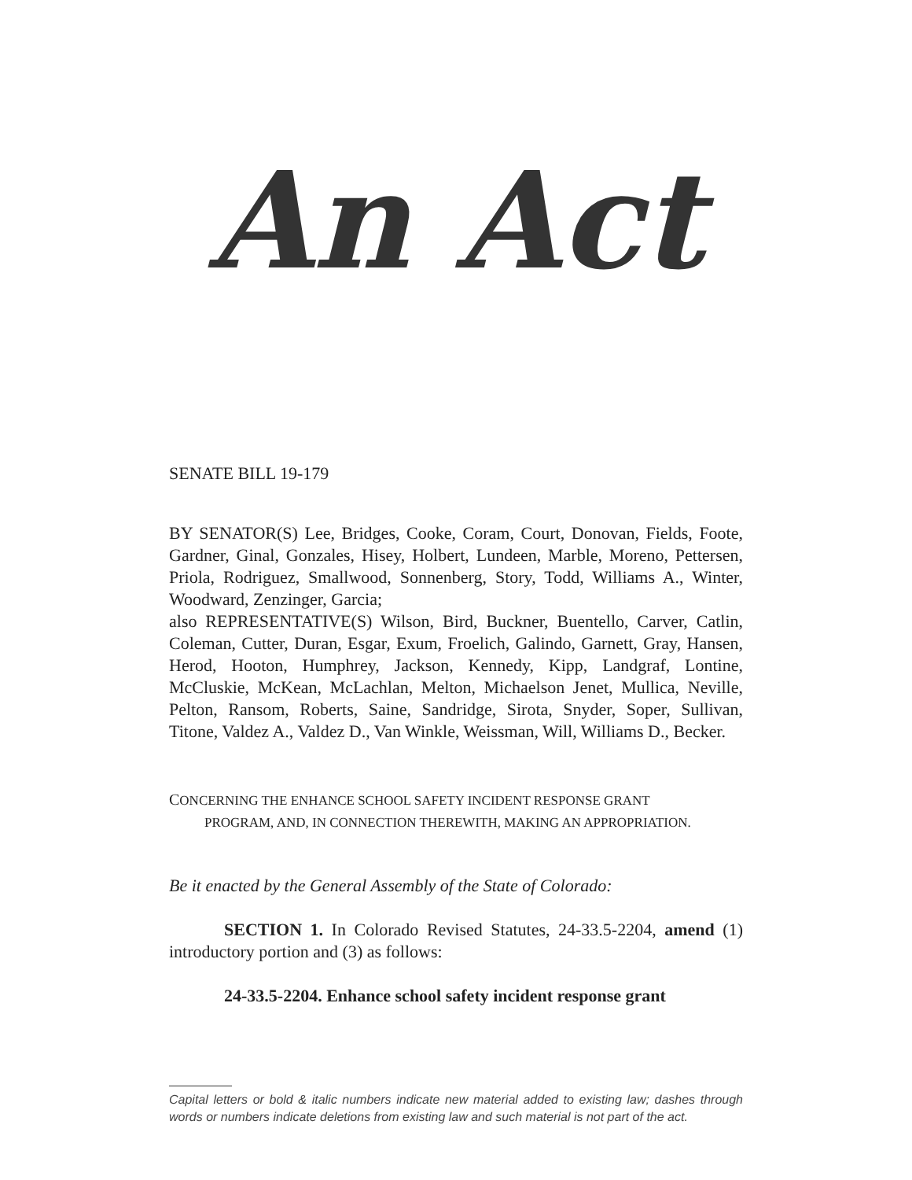An Act
SENATE BILL 19-179
BY SENATOR(S) Lee, Bridges, Cooke, Coram, Court, Donovan, Fields, Foote, Gardner, Ginal, Gonzales, Hisey, Holbert, Lundeen, Marble, Moreno, Pettersen, Priola, Rodriguez, Smallwood, Sonnenberg, Story, Todd, Williams A., Winter, Woodward, Zenzinger, Garcia;
also REPRESENTATIVE(S) Wilson, Bird, Buckner, Buentello, Carver, Catlin, Coleman, Cutter, Duran, Esgar, Exum, Froelich, Galindo, Garnett, Gray, Hansen, Herod, Hooton, Humphrey, Jackson, Kennedy, Kipp, Landgraf, Lontine, McCluskie, McKean, McLachlan, Melton, Michaelson Jenet, Mullica, Neville, Pelton, Ransom, Roberts, Saine, Sandridge, Sirota, Snyder, Soper, Sullivan, Titone, Valdez A., Valdez D., Van Winkle, Weissman, Will, Williams D., Becker.
CONCERNING THE ENHANCE SCHOOL SAFETY INCIDENT RESPONSE GRANT
PROGRAM, AND, IN CONNECTION THEREWITH, MAKING AN APPROPRIATION.
Be it enacted by the General Assembly of the State of Colorado:
SECTION 1. In Colorado Revised Statutes, 24-33.5-2204, amend (1) introductory portion and (3) as follows:
24-33.5-2204. Enhance school safety incident response grant
Capital letters or bold & italic numbers indicate new material added to existing law; dashes through words or numbers indicate deletions from existing law and such material is not part of the act.